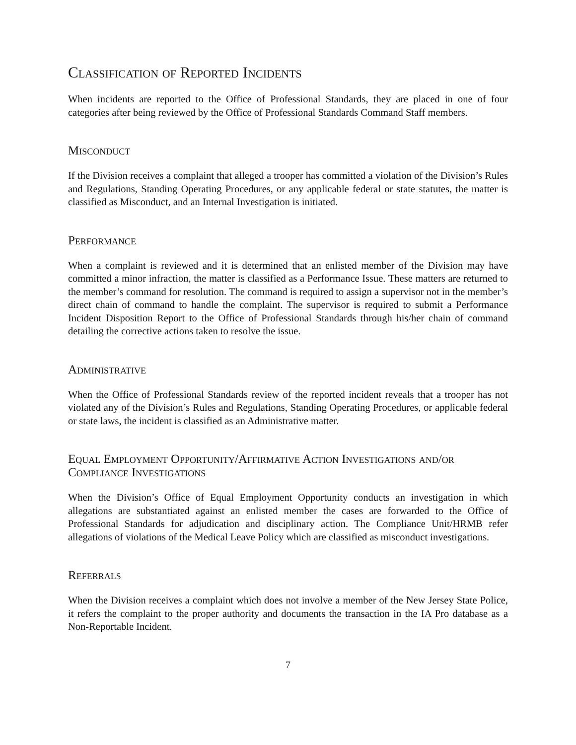Classification of Reported Incidents
When incidents are reported to the Office of Professional Standards, they are placed in one of four categories after being reviewed by the Office of Professional Standards Command Staff members.
Misconduct
If the Division receives a complaint that alleged a trooper has committed a violation of the Division’s Rules and Regulations, Standing Operating Procedures, or any applicable federal or state statutes, the matter is classified as Misconduct, and an Internal Investigation is initiated.
Performance
When a complaint is reviewed and it is determined that an enlisted member of the Division may have committed a minor infraction, the matter is classified as a Performance Issue. These matters are returned to the member’s command for resolution. The command is required to assign a supervisor not in the member’s direct chain of command to handle the complaint. The supervisor is required to submit a Performance Incident Disposition Report to the Office of Professional Standards through his/her chain of command detailing the corrective actions taken to resolve the issue.
Administrative
When the Office of Professional Standards review of the reported incident reveals that a trooper has not violated any of the Division’s Rules and Regulations, Standing Operating Procedures, or applicable federal or state laws, the incident is classified as an Administrative matter.
Equal Employment Opportunity/Affirmative Action Investigations and/or Compliance Investigations
When the Division’s Office of Equal Employment Opportunity conducts an investigation in which allegations are substantiated against an enlisted member the cases are forwarded to the Office of Professional Standards for adjudication and disciplinary action. The Compliance Unit/HRMB refer allegations of violations of the Medical Leave Policy which are classified as misconduct investigations.
Referrals
When the Division receives a complaint which does not involve a member of the New Jersey State Police, it refers the complaint to the proper authority and documents the transaction in the IA Pro database as a Non-Reportable Incident.
7